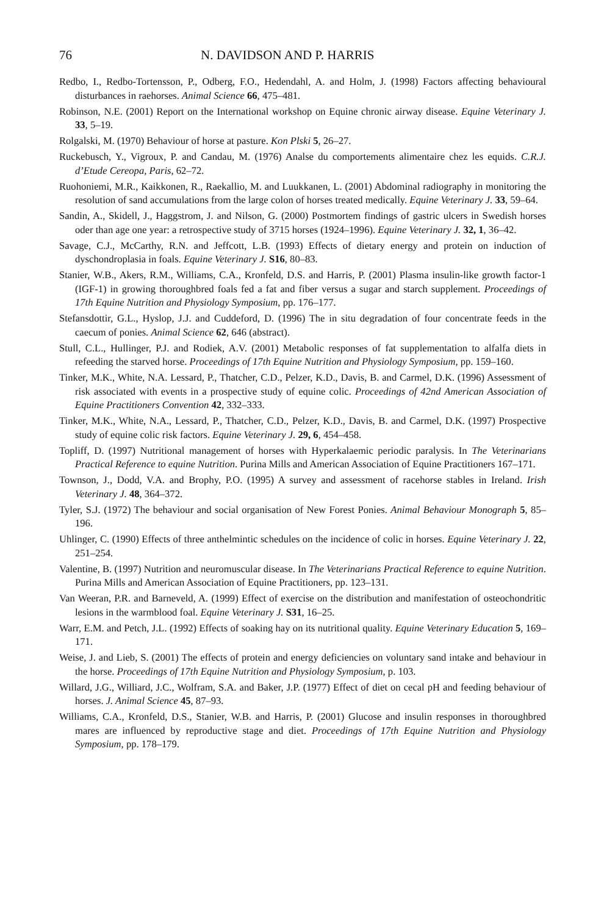76 N. DAVIDSON AND P. HARRIS
Redbo, I., Redbo-Tortensson, P., Odberg, F.O., Hedendahl, A. and Holm, J. (1998) Factors affecting behavioural disturbances in raehorses. Animal Science 66, 475–481.
Robinson, N.E. (2001) Report on the International workshop on Equine chronic airway disease. Equine Veterinary J. 33, 5–19.
Rolgalski, M. (1970) Behaviour of horse at pasture. Kon Plski 5, 26–27.
Ruckebusch, Y., Vigroux, P. and Candau, M. (1976) Analse du comportements alimentaire chez les equids. C.R.J. d’Etude Cereopa, Paris, 62–72.
Ruohoniemi, M.R., Kaikkonen, R., Raekallio, M. and Luukkanen, L. (2001) Abdominal radiography in monitoring the resolution of sand accumulations from the large colon of horses treated medically. Equine Veterinary J. 33, 59–64.
Sandin, A., Skidell, J., Haggstrom, J. and Nilson, G. (2000) Postmortem findings of gastric ulcers in Swedish horses oder than age one year: a retrospective study of 3715 horses (1924–1996). Equine Veterinary J. 32, 1, 36–42.
Savage, C.J., McCarthy, R.N. and Jeffcott, L.B. (1993) Effects of dietary energy and protein on induction of dyschondroplasia in foals. Equine Veterinary J. S16, 80–83.
Stanier, W.B., Akers, R.M., Williams, C.A., Kronfeld, D.S. and Harris, P. (2001) Plasma insulin-like growth factor-1 (IGF-1) in growing thoroughbred foals fed a fat and fiber versus a sugar and starch supplement. Proceedings of 17th Equine Nutrition and Physiology Symposium, pp. 176–177.
Stefansdottir, G.L., Hyslop, J.J. and Cuddeford, D. (1996) The in situ degradation of four concentrate feeds in the caecum of ponies. Animal Science 62, 646 (abstract).
Stull, C.L., Hullinger, P.J. and Rodiek, A.V. (2001) Metabolic responses of fat supplementation to alfalfa diets in refeeding the starved horse. Proceedings of 17th Equine Nutrition and Physiology Symposium, pp. 159–160.
Tinker, M.K., White, N.A. Lessard, P., Thatcher, C.D., Pelzer, K.D., Davis, B. and Carmel, D.K. (1996) Assessment of risk associated with events in a prospective study of equine colic. Proceedings of 42nd American Association of Equine Practitioners Convention 42, 332–333.
Tinker, M.K., White, N.A., Lessard, P., Thatcher, C.D., Pelzer, K.D., Davis, B. and Carmel, D.K. (1997) Prospective study of equine colic risk factors. Equine Veterinary J. 29, 6, 454–458.
Topliff, D. (1997) Nutritional management of horses with Hyperkalaemic periodic paralysis. In The Veterinarians Practical Reference to equine Nutrition. Purina Mills and American Association of Equine Practitioners 167–171.
Townson, J., Dodd, V.A. and Brophy, P.O. (1995) A survey and assessment of racehorse stables in Ireland. Irish Veterinary J. 48, 364–372.
Tyler, S.J. (1972) The behaviour and social organisation of New Forest Ponies. Animal Behaviour Monograph 5, 85–196.
Uhlinger, C. (1990) Effects of three anthelmintic schedules on the incidence of colic in horses. Equine Veterinary J. 22, 251–254.
Valentine, B. (1997) Nutrition and neuromuscular disease. In The Veterinarians Practical Reference to equine Nutrition. Purina Mills and American Association of Equine Practitioners, pp. 123–131.
Van Weeran, P.R. and Barneveld, A. (1999) Effect of exercise on the distribution and manifestation of osteochondritic lesions in the warmblood foal. Equine Veterinary J. S31, 16–25.
Warr, E.M. and Petch, J.L. (1992) Effects of soaking hay on its nutritional quality. Equine Veterinary Education 5, 169–171.
Weise, J. and Lieb, S. (2001) The effects of protein and energy deficiencies on voluntary sand intake and behaviour in the horse. Proceedings of 17th Equine Nutrition and Physiology Symposium, p. 103.
Willard, J.G., Williard, J.C., Wolfram, S.A. and Baker, J.P. (1977) Effect of diet on cecal pH and feeding behaviour of horses. J. Animal Science 45, 87–93.
Williams, C.A., Kronfeld, D.S., Stanier, W.B. and Harris, P. (2001) Glucose and insulin responses in thoroughbred mares are influenced by reproductive stage and diet. Proceedings of 17th Equine Nutrition and Physiology Symposium, pp. 178–179.